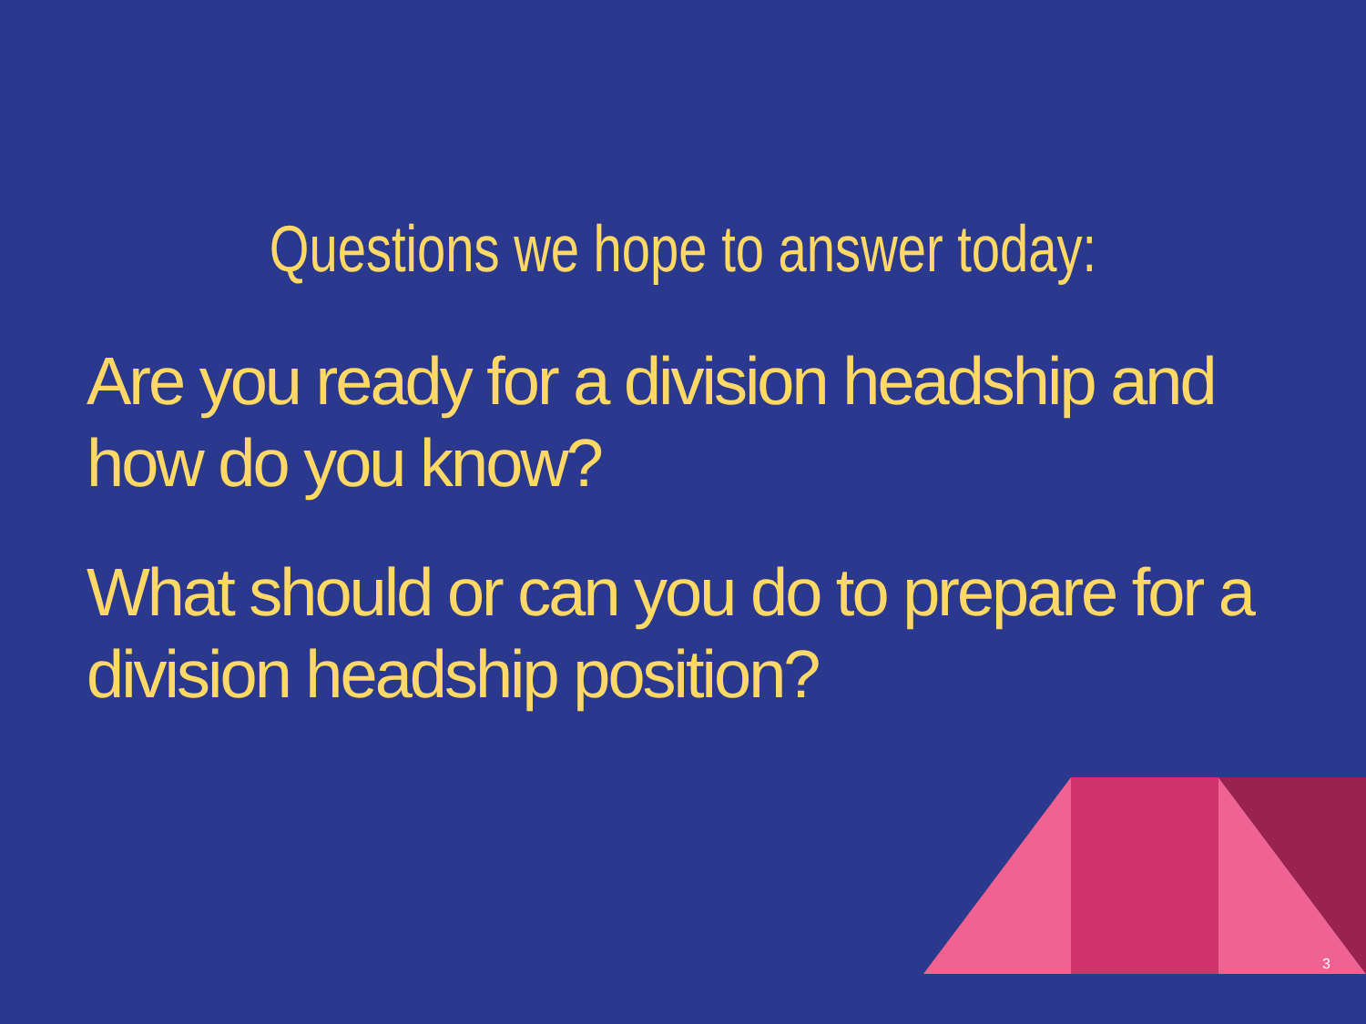Questions we hope to answer today:
Are you ready for a division headship and how do you know?
What should or can you do to prepare for a division headship position?
3